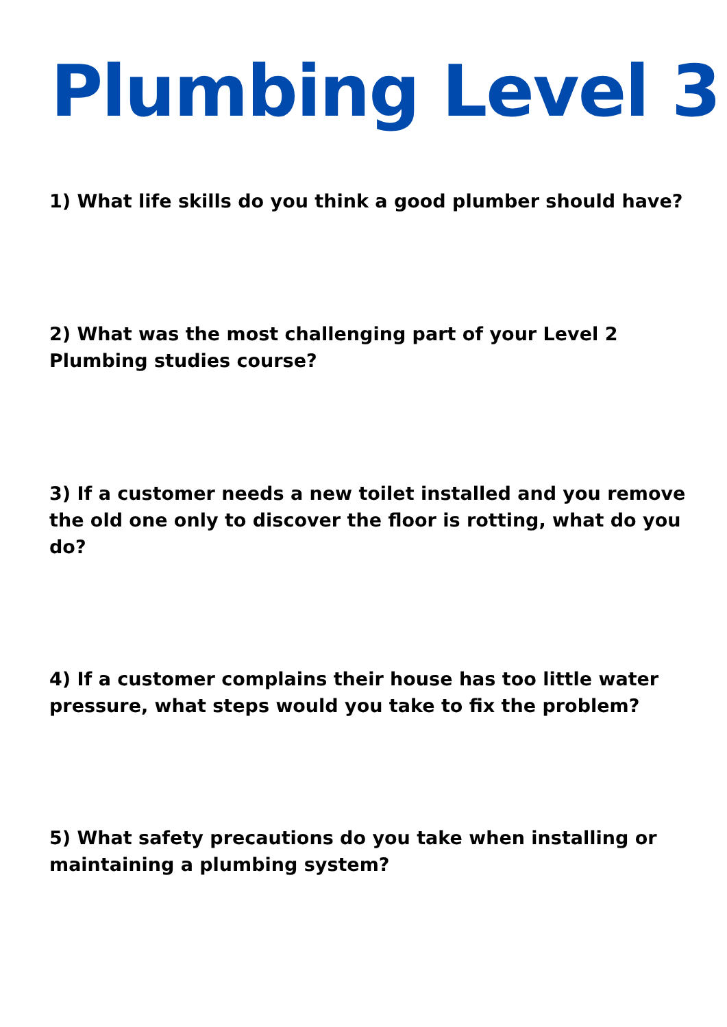Plumbing Level 3
1) What life skills do you think a good plumber should have?
2) What was the most challenging part of your Level 2 Plumbing studies course?
3) If a customer needs a new toilet installed and you remove the old one only to discover the floor is rotting, what do you do?
4) If a customer complains their house has too little water pressure, what steps would you take to fix the problem?
5) What safety precautions do you take when installing or maintaining a plumbing system?